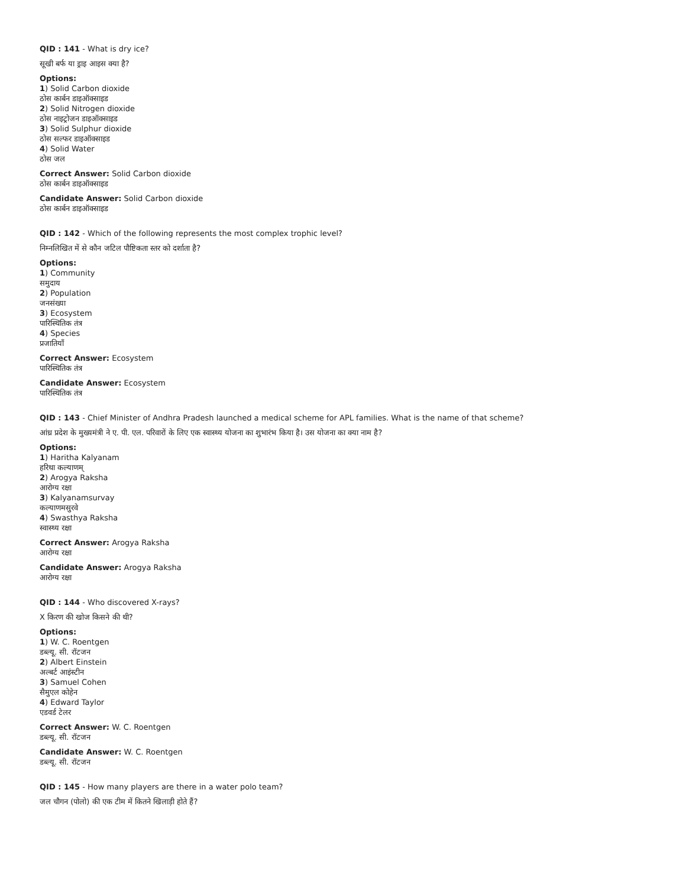QID : 141 - What is dry ice?
सूखी बर्फ या ड्राइ आइस क्या है?
Options:
1) Solid Carbon dioxide
ठोस कार्बन डाइऑक्साइड
2) Solid Nitrogen dioxide
ठोस नाइट्रोजन डाइऑक्साइड
3) Solid Sulphur dioxide
ठोस सल्फर डाइऑक्साइड
4) Solid Water
ठोस जल
Correct Answer: Solid Carbon dioxide
ठोस कार्बन डाइऑक्साइड
Candidate Answer: Solid Carbon dioxide
ठोस कार्बन डाइऑक्साइड
QID : 142 - Which of the following represents the most complex trophic level?
निम्नलिखित में से कौन जटिल पौष्टिकता स्तर को दर्शाता है?
Options:
1) Community
समुदाय
2) Population
जनसंख्या
3) Ecosystem
पारिस्थितिक तंत्र
4) Species
प्रजातियाँ
Correct Answer: Ecosystem
पारिस्थितिक तंत्र
Candidate Answer: Ecosystem
पारिस्थितिक तंत्र
QID : 143 - Chief Minister of Andhra Pradesh launched a medical scheme for APL families. What is the name of that scheme?
आंध्र प्रदेश के मुख्यमंत्री ने ए. पी. एल. परिवारों के लिए एक स्वास्थ्य योजना का शुभारंभ किया है। उस योजना का क्या नाम है?
Options:
1) Haritha Kalyanam
हरिथा कल्याणम्
2) Arogya Raksha
आरोग्य रक्षा
3) Kalyanamsurvay
कल्याणमसुरवे
4) Swasthya Raksha
स्वास्थ्य रक्षा
Correct Answer: Arogya Raksha
आरोग्य रक्षा
Candidate Answer: Arogya Raksha
आरोग्य रक्षा
QID : 144 - Who discovered X-rays?
X किरण की खोज किसने की थी?
Options:
1) W. C. Roentgen
डब्ल्यू. सी. रॉटजन
2) Albert Einstein
अल्बर्ट आइंस्टीन
3) Samuel Cohen
सैमुएल कोहेन
4) Edward Taylor
एडवर्ड टेलर
Correct Answer: W. C. Roentgen
डब्ल्यू. सी. रॉटजन
Candidate Answer: W. C. Roentgen
डब्ल्यू. सी. रॉटजन
QID : 145 - How many players are there in a water polo team?
जल चौगन (पोलो) की एक टीम में कितने खिलाड़ी होते हैं?